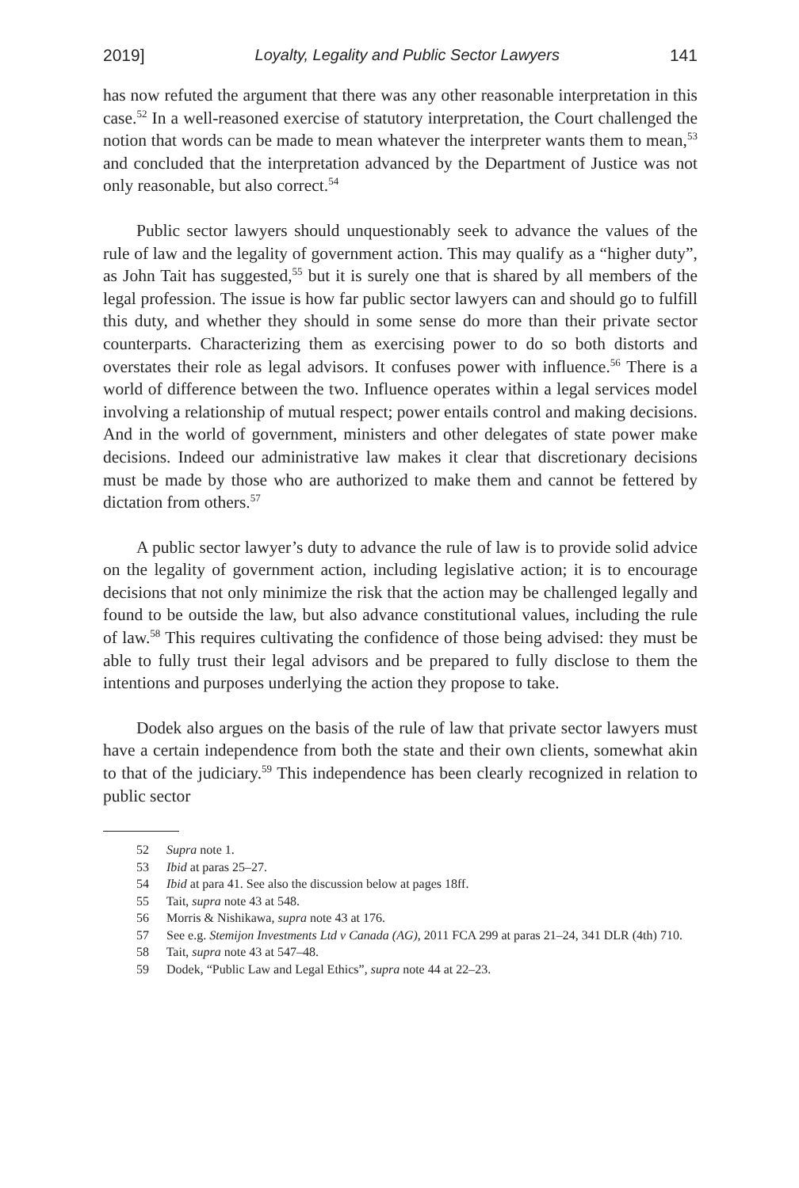2019] Loyalty, Legality and Public Sector Lawyers 141
has now refuted the argument that there was any other reasonable interpretation in this case.<sup>52</sup> In a well-reasoned exercise of statutory interpretation, the Court challenged the notion that words can be made to mean whatever the interpreter wants them to mean,<sup>53</sup> and concluded that the interpretation advanced by the Department of Justice was not only reasonable, but also correct.<sup>54</sup>
Public sector lawyers should unquestionably seek to advance the values of the rule of law and the legality of government action. This may qualify as a “higher duty”, as John Tait has suggested,<sup>55</sup> but it is surely one that is shared by all members of the legal profession. The issue is how far public sector lawyers can and should go to fulfill this duty, and whether they should in some sense do more than their private sector counterparts. Characterizing them as exercising power to do so both distorts and overstates their role as legal advisors. It confuses power with influence.<sup>56</sup> There is a world of difference between the two. Influence operates within a legal services model involving a relationship of mutual respect; power entails control and making decisions. And in the world of government, ministers and other delegates of state power make decisions. Indeed our administrative law makes it clear that discretionary decisions must be made by those who are authorized to make them and cannot be fettered by dictation from others.<sup>57</sup>
A public sector lawyer’s duty to advance the rule of law is to provide solid advice on the legality of government action, including legislative action; it is to encourage decisions that not only minimize the risk that the action may be challenged legally and found to be outside the law, but also advance constitutional values, including the rule of law.<sup>58</sup> This requires cultivating the confidence of those being advised: they must be able to fully trust their legal advisors and be prepared to fully disclose to them the intentions and purposes underlying the action they propose to take.
Dodek also argues on the basis of the rule of law that private sector lawyers must have a certain independence from both the state and their own clients, somewhat akin to that of the judiciary.<sup>59</sup> This independence has been clearly recognized in relation to public sector
52 Supra note 1.
53 Ibid at paras 25–27.
54 Ibid at para 41. See also the discussion below at pages 18ff.
55 Tait, supra note 43 at 548.
56 Morris & Nishikawa, supra note 43 at 176.
57 See e.g. Stemijon Investments Ltd v Canada (AG), 2011 FCA 299 at paras 21–24, 341 DLR (4th) 710.
58 Tait, supra note 43 at 547–48.
59 Dodek, “Public Law and Legal Ethics”, supra note 44 at 22–23.